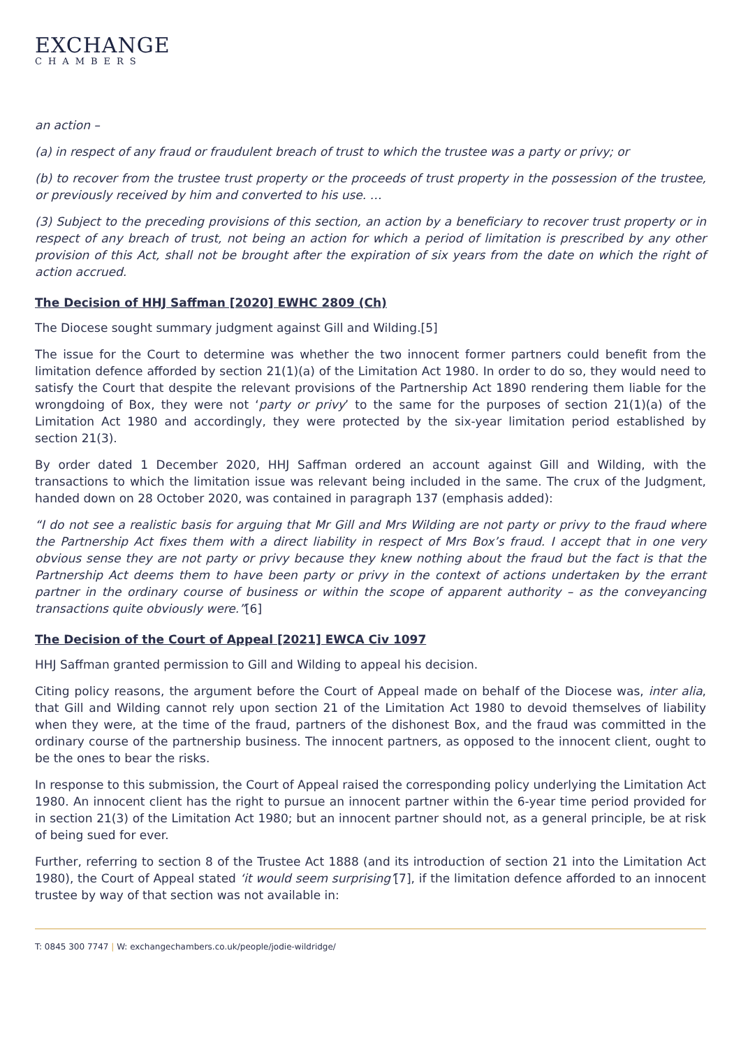EXCHANGE
CHAMBERS
an action –
(a) in respect of any fraud or fraudulent breach of trust to which the trustee was a party or privy; or
(b) to recover from the trustee trust property or the proceeds of trust property in the possession of the trustee, or previously received by him and converted to his use. …
(3) Subject to the preceding provisions of this section, an action by a beneficiary to recover trust property or in respect of any breach of trust, not being an action for which a period of limitation is prescribed by any other provision of this Act, shall not be brought after the expiration of six years from the date on which the right of action accrued.
The Decision of HHJ Saffman [2020] EWHC 2809 (Ch)
The Diocese sought summary judgment against Gill and Wilding.[5]
The issue for the Court to determine was whether the two innocent former partners could benefit from the limitation defence afforded by section 21(1)(a) of the Limitation Act 1980. In order to do so, they would need to satisfy the Court that despite the relevant provisions of the Partnership Act 1890 rendering them liable for the wrongdoing of Box, they were not ‘party or privy’ to the same for the purposes of section 21(1)(a) of the Limitation Act 1980 and accordingly, they were protected by the six-year limitation period established by section 21(3).
By order dated 1 December 2020, HHJ Saffman ordered an account against Gill and Wilding, with the transactions to which the limitation issue was relevant being included in the same. The crux of the Judgment, handed down on 28 October 2020, was contained in paragraph 137 (emphasis added):
“I do not see a realistic basis for arguing that Mr Gill and Mrs Wilding are not party or privy to the fraud where the Partnership Act fixes them with a direct liability in respect of Mrs Box’s fraud. I accept that in one very obvious sense they are not party or privy because they knew nothing about the fraud but the fact is that the Partnership Act deems them to have been party or privy in the context of actions undertaken by the errant partner in the ordinary course of business or within the scope of apparent authority – as the conveyancing transactions quite obviously were.”[6]
The Decision of the Court of Appeal [2021] EWCA Civ 1097
HHJ Saffman granted permission to Gill and Wilding to appeal his decision.
Citing policy reasons, the argument before the Court of Appeal made on behalf of the Diocese was, inter alia, that Gill and Wilding cannot rely upon section 21 of the Limitation Act 1980 to devoid themselves of liability when they were, at the time of the fraud, partners of the dishonest Box, and the fraud was committed in the ordinary course of the partnership business. The innocent partners, as opposed to the innocent client, ought to be the ones to bear the risks.
In response to this submission, the Court of Appeal raised the corresponding policy underlying the Limitation Act 1980. An innocent client has the right to pursue an innocent partner within the 6-year time period provided for in section 21(3) of the Limitation Act 1980; but an innocent partner should not, as a general principle, be at risk of being sued for ever.
Further, referring to section 8 of the Trustee Act 1888 (and its introduction of section 21 into the Limitation Act 1980), the Court of Appeal stated ‘it would seem surprising’[7], if the limitation defence afforded to an innocent trustee by way of that section was not available in:
T: 0845 300 7747 | W: exchangechambers.co.uk/people/jodie-wildridge/